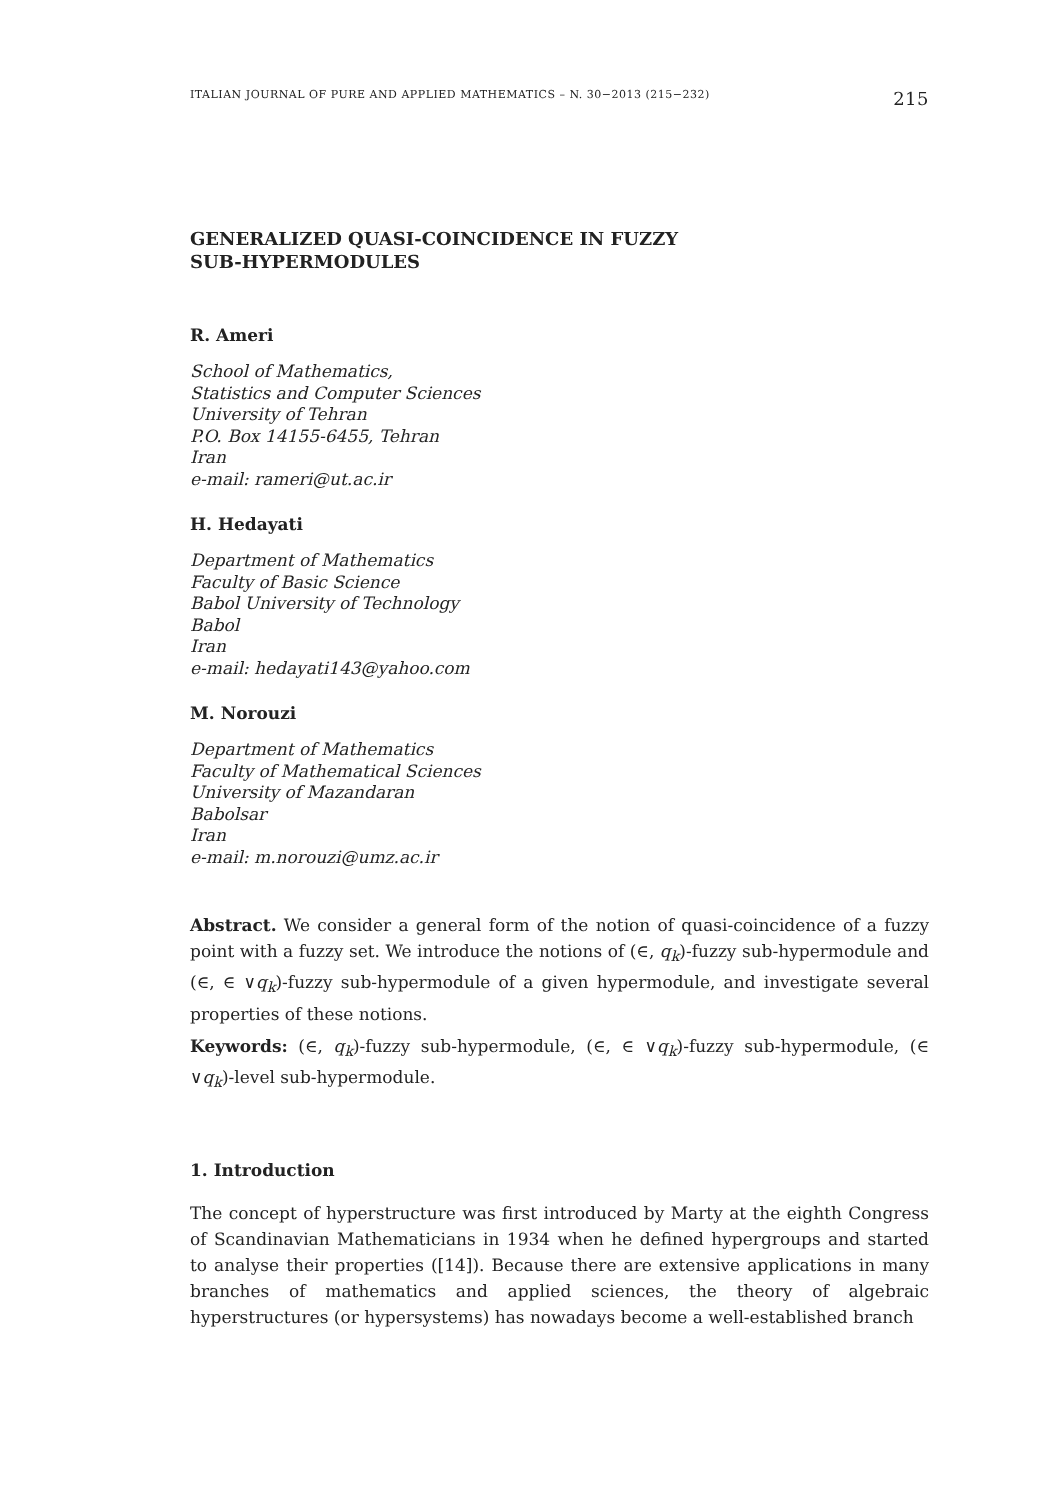ITALIAN JOURNAL OF PURE AND APPLIED MATHEMATICS – N. 30−2013 (215−232) 215
GENERALIZED QUASI-COINCIDENCE IN FUZZY
SUB-HYPERMODULES
R. Ameri
School of Mathematics,
Statistics and Computer Sciences
University of Tehran
P.O. Box 14155-6455, Tehran
Iran
e-mail: rameri@ut.ac.ir
H. Hedayati
Department of Mathematics
Faculty of Basic Science
Babol University of Technology
Babol
Iran
e-mail: hedayati143@yahoo.com
M. Norouzi
Department of Mathematics
Faculty of Mathematical Sciences
University of Mazandaran
Babolsar
Iran
e-mail: m.norouzi@umz.ac.ir
Abstract. We consider a general form of the notion of quasi-coincidence of a fuzzy point with a fuzzy set. We introduce the notions of (∈, q<sub>k</sub>)-fuzzy sub-hypermodule and (∈, ∈ ∨q<sub>k</sub>)-fuzzy sub-hypermodule of a given hypermodule, and investigate several properties of these notions.
Keywords: (∈, q<sub>k</sub>)-fuzzy sub-hypermodule, (∈, ∈ ∨q<sub>k</sub>)-fuzzy sub-hypermodule, (∈ ∨q<sub>k</sub>)-level sub-hypermodule.
1. Introduction
The concept of hyperstructure was first introduced by Marty at the eighth Congress of Scandinavian Mathematicians in 1934 when he defined hypergroups and started to analyse their properties ([14]). Because there are extensive applications in many branches of mathematics and applied sciences, the theory of algebraic hyperstructures (or hypersystems) has nowadays become a well-established branch